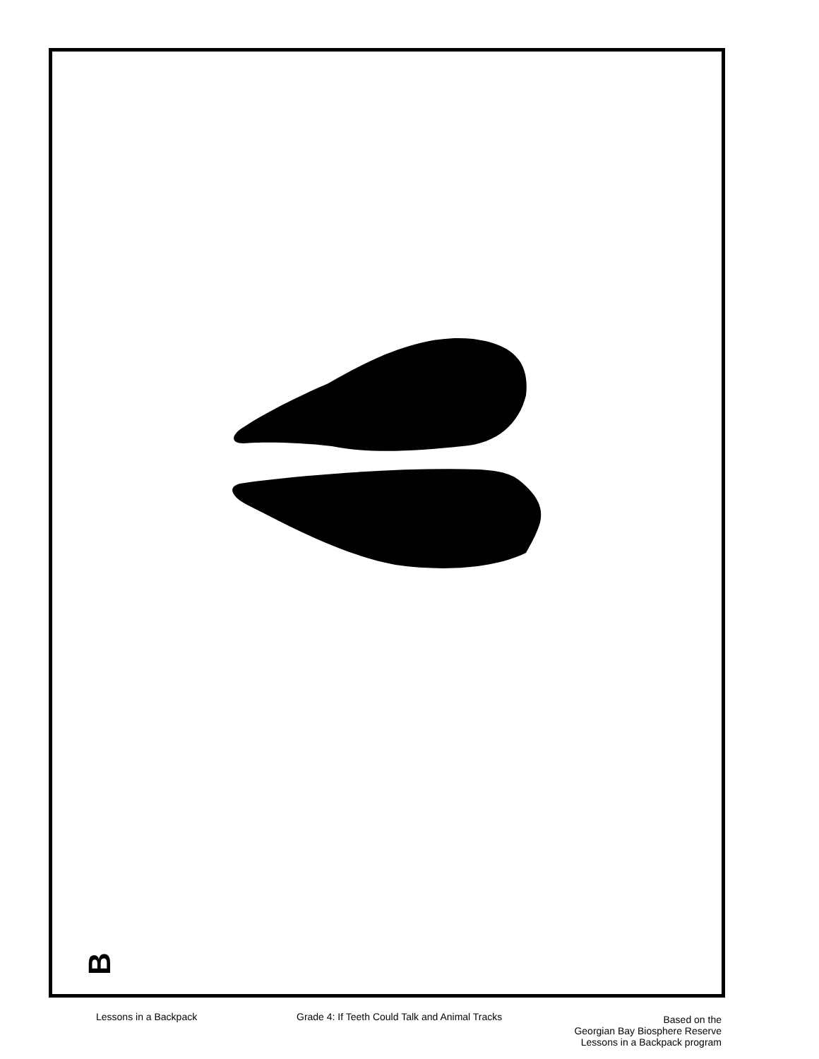B
Lessons in a Backpack Grade 4: If Teeth Could Talk and Animal Tracks
Based on the
Georgian Bay Biosphere Reserve
Lessons in a Backpack program